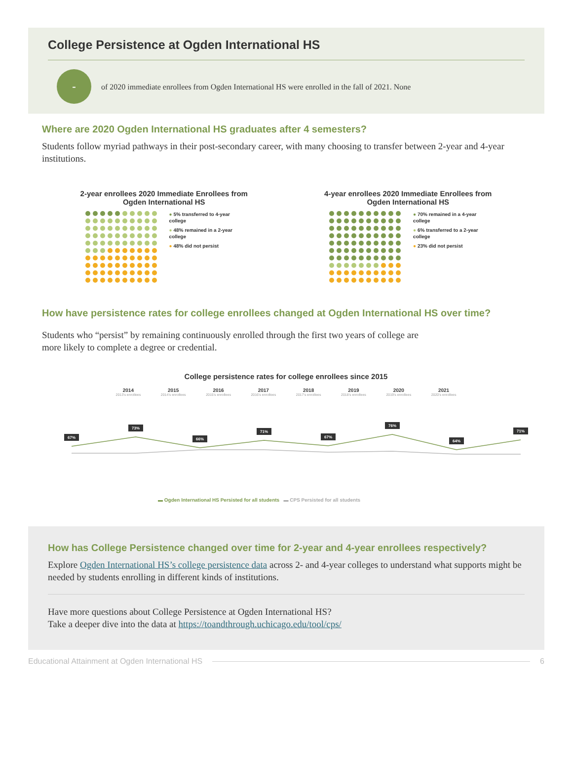College Persistence at Ogden International HS
-
of 2020 immediate enrollees from Ogden International HS were enrolled in the fall of 2021. None
Where are 2020 Ogden International HS graduates after 4 semesters?
Students follow myriad pathways in their post-secondary career, with many choosing to transfer between 2-year and 4-year institutions.
2-year enrollees 2020 Immediate Enrollees from
Ogden International HS
● 5% transferred to 4-year college
● 48% remained in a 2-year college
● 48% did not persist
4-year enrollees 2020 Immediate Enrollees from
Ogden International HS
● 70% remained in a 4-year college
● 6% transferred to a 2-year college
● 23% did not persist
How have persistence rates for college enrollees changed at Ogden International HS over time?
Students who “persist” by remaining continuously enrolled through the first two years of college are more likely to complete a degree or credential.
College persistence rates for college enrollees since 2015
2014
2013's enrollees 2015
2014's enrollees 2016
2015's enrollees 2017
2016's enrollees 2018
2017's enrollees 2019
2018's enrollees 2020
2019's enrollees 2021
2020's enrollees
67%
73%
66%
71%
67%
76%
64%
71%
▬ Ogden International HS Persisted for all students ▬ CPS Persisted for all students
How has College Persistence changed over time for 2-year and 4-year enrollees respectively?
Explore Ogden International HS’s college persistence data across 2- and 4-year colleges to understand what supports might be needed by students enrolling in different kinds of institutions.
Have more questions about College Persistence at Ogden International HS?
Take a deeper dive into the data at https://toandthrough.uchicago.edu/tool/cps/
Educational Attainment at Ogden International HS
6